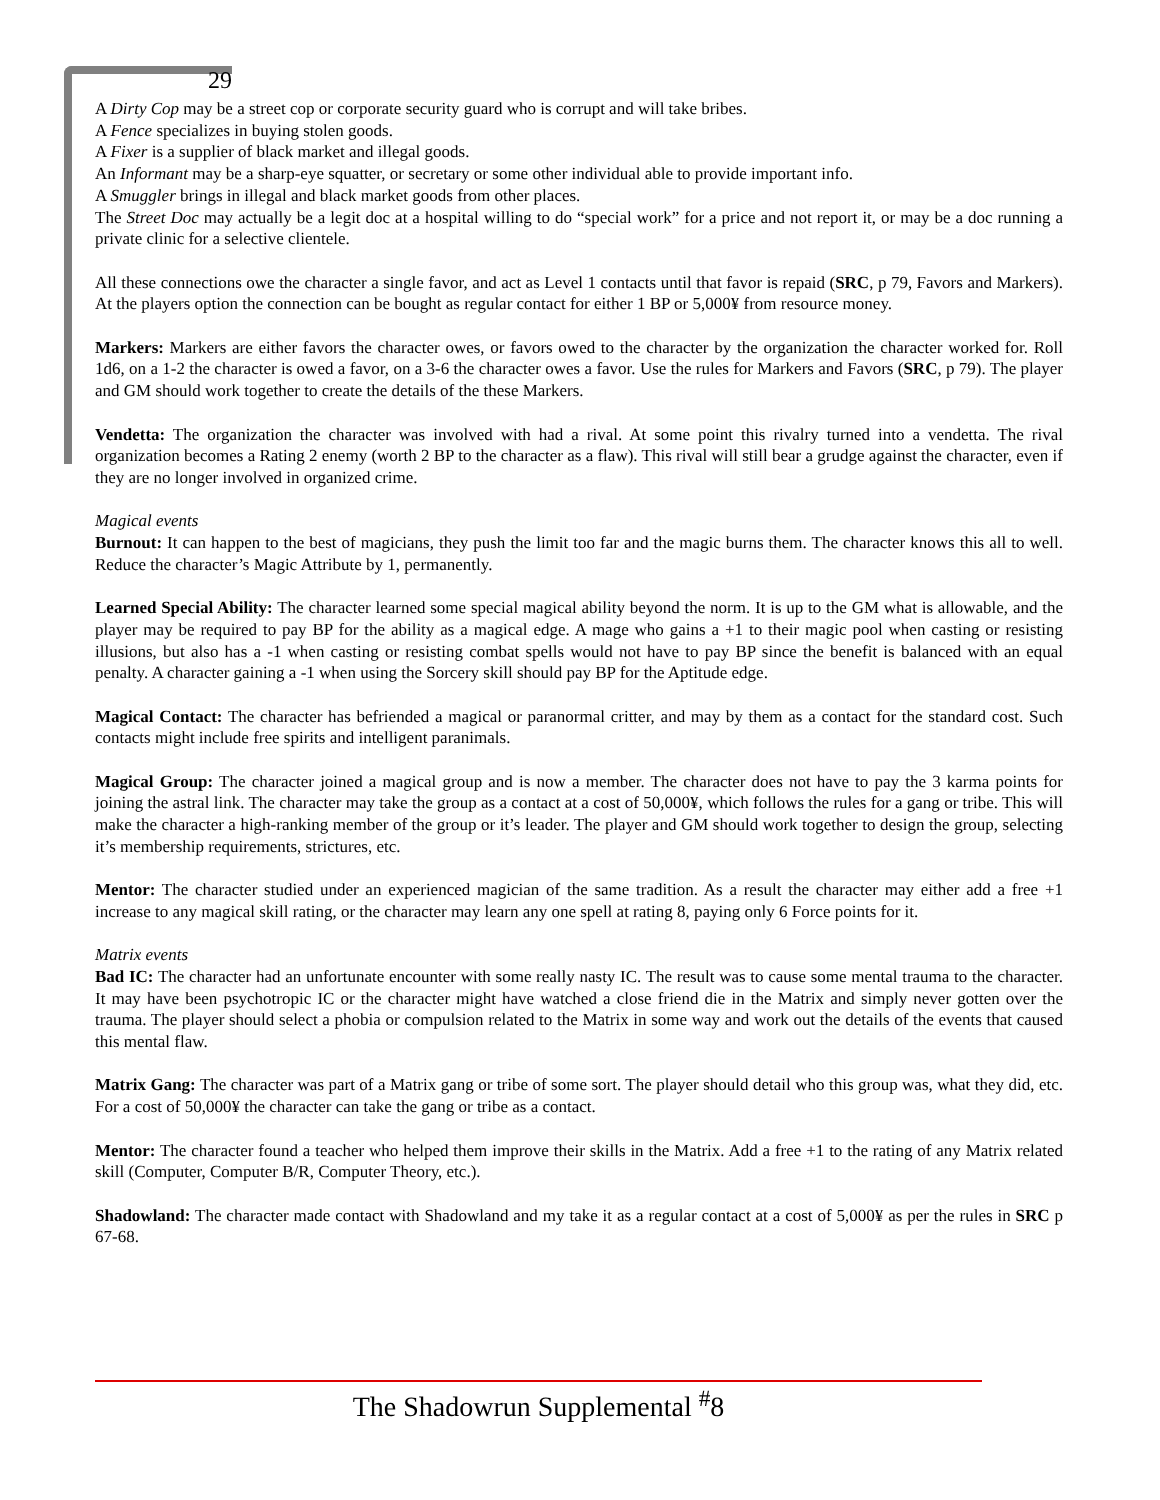29
A Dirty Cop may be a street cop or corporate security guard who is corrupt and will take bribes.
A Fence specializes in buying stolen goods.
A Fixer is a supplier of black market and illegal goods.
An Informant may be a sharp-eye squatter, or secretary or some other individual able to provide important info.
A Smuggler brings in illegal and black market goods from other places.
The Street Doc may actually be a legit doc at a hospital willing to do “special work” for a price and not report it, or may be a doc running a private clinic for a selective clientele.
All these connections owe the character a single favor, and act as Level 1 contacts until that favor is repaid (SRC, p 79, Favors and Markers). At the players option the connection can be bought as regular contact for either 1 BP or 5,000¥ from resource money.
Markers: Markers are either favors the character owes, or favors owed to the character by the organization the character worked for. Roll 1d6, on a 1-2 the character is owed a favor, on a 3-6 the character owes a favor. Use the rules for Markers and Favors (SRC, p 79). The player and GM should work together to create the details of the these Markers.
Vendetta: The organization the character was involved with had a rival. At some point this rivalry turned into a vendetta. The rival organization becomes a Rating 2 enemy (worth 2 BP to the character as a flaw). This rival will still bear a grudge against the character, even if they are no longer involved in organized crime.
Magical events
Burnout: It can happen to the best of magicians, they push the limit too far and the magic burns them. The character knows this all to well. Reduce the character’s Magic Attribute by 1, permanently.
Learned Special Ability: The character learned some special magical ability beyond the norm. It is up to the GM what is allowable, and the player may be required to pay BP for the ability as a magical edge. A mage who gains a +1 to their magic pool when casting or resisting illusions, but also has a -1 when casting or resisting combat spells would not have to pay BP since the benefit is balanced with an equal penalty. A character gaining a -1 when using the Sorcery skill should pay BP for the Aptitude edge.
Magical Contact: The character has befriended a magical or paranormal critter, and may by them as a contact for the standard cost. Such contacts might include free spirits and intelligent paranimals.
Magical Group: The character joined a magical group and is now a member. The character does not have to pay the 3 karma points for joining the astral link. The character may take the group as a contact at a cost of 50,000¥, which follows the rules for a gang or tribe. This will make the character a high-ranking member of the group or it’s leader. The player and GM should work together to design the group, selecting it’s membership requirements, strictures, etc.
Mentor: The character studied under an experienced magician of the same tradition. As a result the character may either add a free +1 increase to any magical skill rating, or the character may learn any one spell at rating 8, paying only 6 Force points for it.
Matrix events
Bad IC: The character had an unfortunate encounter with some really nasty IC. The result was to cause some mental trauma to the character. It may have been psychotropic IC or the character might have watched a close friend die in the Matrix and simply never gotten over the trauma. The player should select a phobia or compulsion related to the Matrix in some way and work out the details of the events that caused this mental flaw.
Matrix Gang: The character was part of a Matrix gang or tribe of some sort. The player should detail who this group was, what they did, etc. For a cost of 50,000¥ the character can take the gang or tribe as a contact.
Mentor: The character found a teacher who helped them improve their skills in the Matrix. Add a free +1 to the rating of any Matrix related skill (Computer, Computer B/R, Computer Theory, etc.).
Shadowland: The character made contact with Shadowland and my take it as a regular contact at a cost of 5,000¥ as per the rules in SRC p 67-68.
The Shadowrun Supplemental <sup>#</sup>8